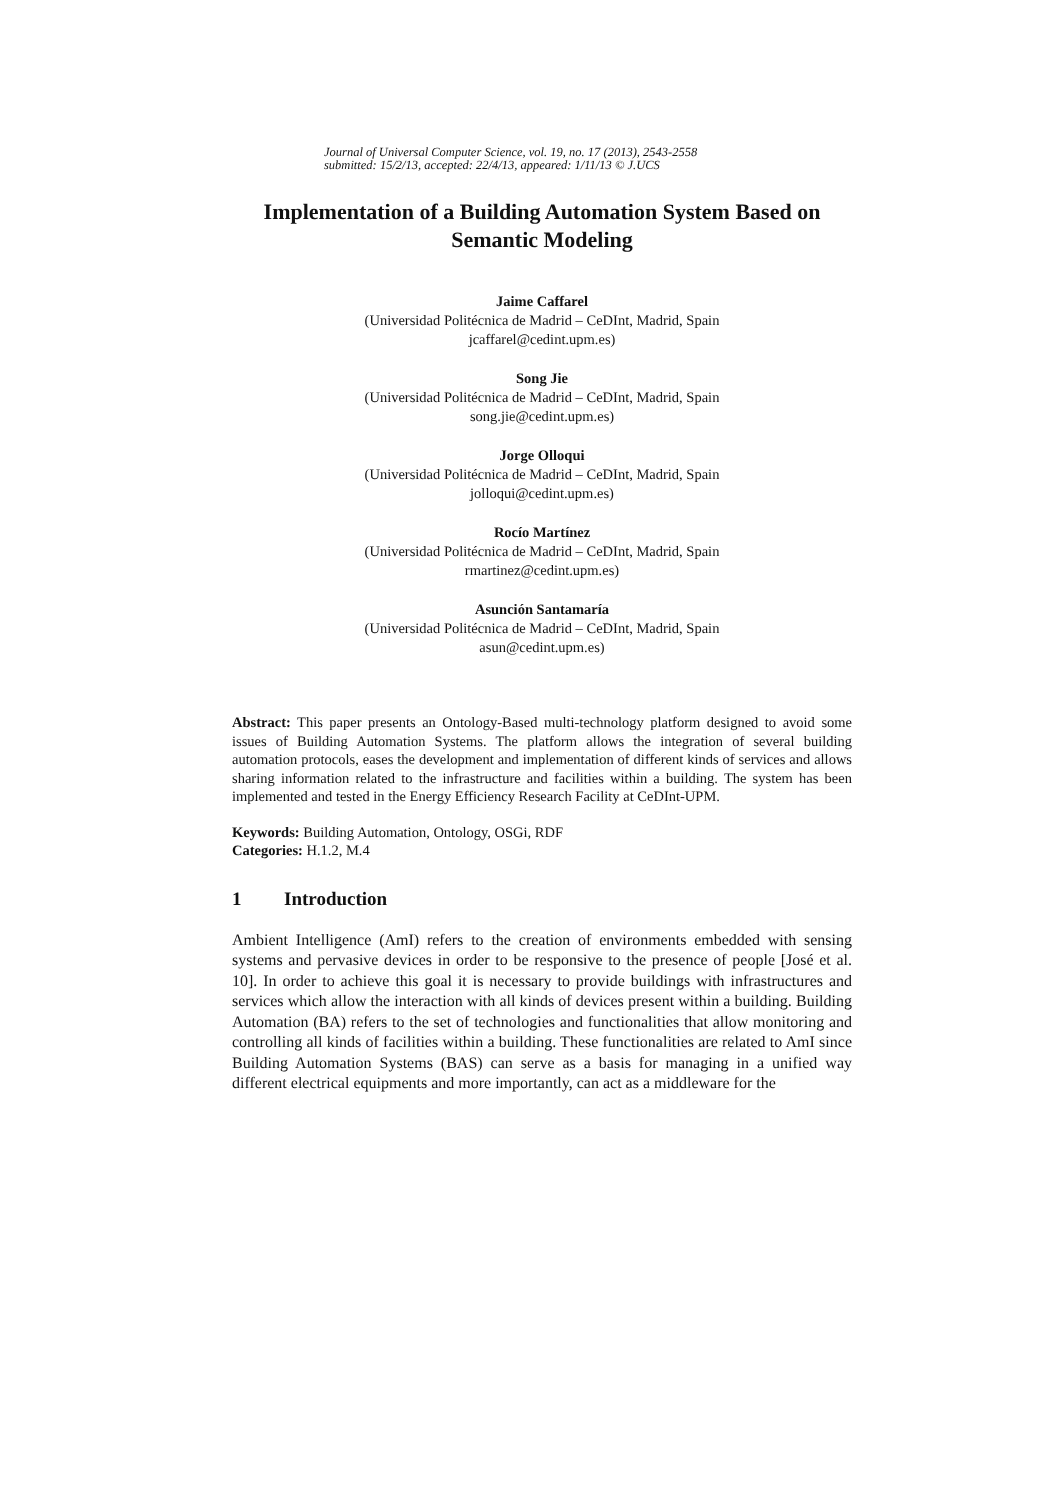Journal of Universal Computer Science, vol. 19, no. 17 (2013), 2543-2558
submitted: 15/2/13, accepted: 22/4/13, appeared: 1/11/13 © J.UCS
Implementation of a Building Automation System Based on Semantic Modeling
Jaime Caffarel
(Universidad Politécnica de Madrid – CeDInt, Madrid, Spain
jcaffarel@cedint.upm.es)
Song Jie
(Universidad Politécnica de Madrid – CeDInt, Madrid, Spain
song.jie@cedint.upm.es)
Jorge Olloqui
(Universidad Politécnica de Madrid – CeDInt, Madrid, Spain
jolloqui@cedint.upm.es)
Rocío Martínez
(Universidad Politécnica de Madrid – CeDInt, Madrid, Spain
rmartinez@cedint.upm.es)
Asunción Santamaría
(Universidad Politécnica de Madrid – CeDInt, Madrid, Spain
asun@cedint.upm.es)
Abstract: This paper presents an Ontology-Based multi-technology platform designed to avoid some issues of Building Automation Systems. The platform allows the integration of several building automation protocols, eases the development and implementation of different kinds of services and allows sharing information related to the infrastructure and facilities within a building. The system has been implemented and tested in the Energy Efficiency Research Facility at CeDInt-UPM.
Keywords: Building Automation, Ontology, OSGi, RDF
Categories: H.1.2, M.4
1 Introduction
Ambient Intelligence (AmI) refers to the creation of environments embedded with sensing systems and pervasive devices in order to be responsive to the presence of people [José et al. 10]. In order to achieve this goal it is necessary to provide buildings with infrastructures and services which allow the interaction with all kinds of devices present within a building. Building Automation (BA) refers to the set of technologies and functionalities that allow monitoring and controlling all kinds of facilities within a building. These functionalities are related to AmI since Building Automation Systems (BAS) can serve as a basis for managing in a unified way different electrical equipments and more importantly, can act as a middleware for the